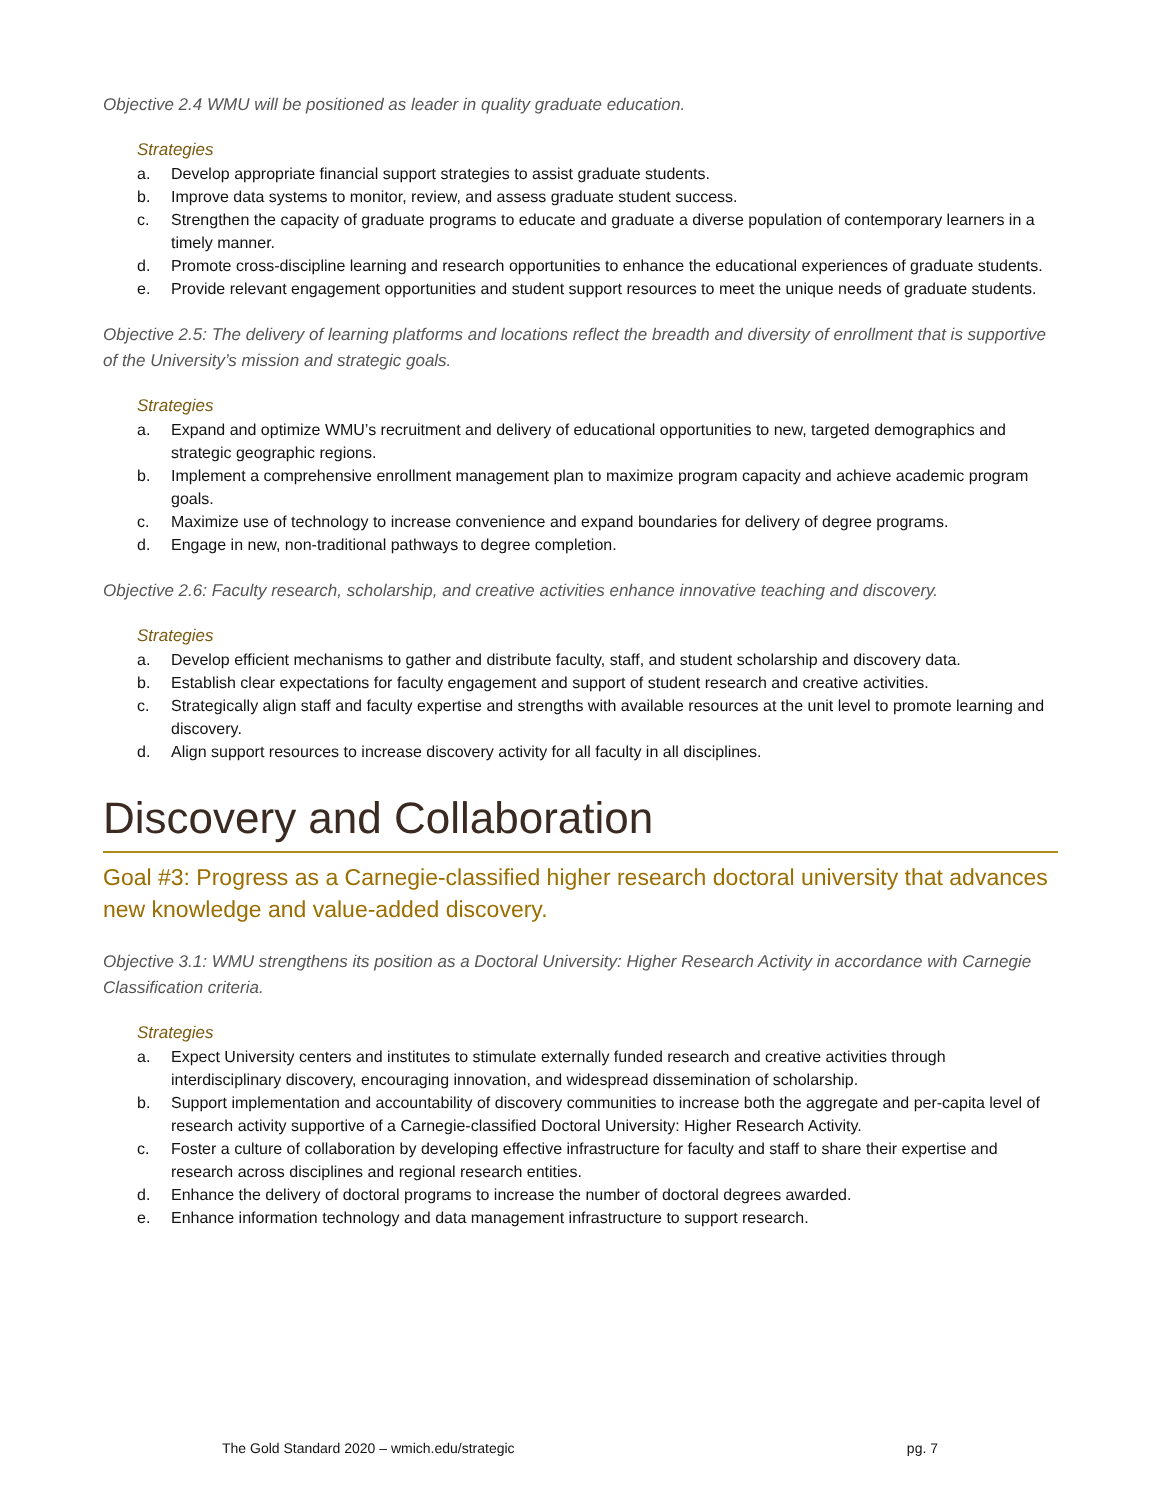Objective 2.4 WMU will be positioned as leader in quality graduate education.
Strategies
a. Develop appropriate financial support strategies to assist graduate students.
b. Improve data systems to monitor, review, and assess graduate student success.
c. Strengthen the capacity of graduate programs to educate and graduate a diverse population of contemporary learners in a timely manner.
d. Promote cross-discipline learning and research opportunities to enhance the educational experiences of graduate students.
e. Provide relevant engagement opportunities and student support resources to meet the unique needs of graduate students.
Objective 2.5: The delivery of learning platforms and locations reflect the breadth and diversity of enrollment that is supportive of the University’s mission and strategic goals.
Strategies
a. Expand and optimize WMU’s recruitment and delivery of educational opportunities to new, targeted demographics and strategic geographic regions.
b. Implement a comprehensive enrollment management plan to maximize program capacity and achieve academic program goals.
c. Maximize use of technology to increase convenience and expand boundaries for delivery of degree programs.
d. Engage in new, non-traditional pathways to degree completion.
Objective 2.6: Faculty research, scholarship, and creative activities enhance innovative teaching and discovery.
Strategies
a. Develop efficient mechanisms to gather and distribute faculty, staff, and student scholarship and discovery data.
b. Establish clear expectations for faculty engagement and support of student research and creative activities.
c. Strategically align staff and faculty expertise and strengths with available resources at the unit level to promote learning and discovery.
d. Align support resources to increase discovery activity for all faculty in all disciplines.
Discovery and Collaboration
Goal #3: Progress as a Carnegie-classified higher research doctoral university that advances new knowledge and value-added discovery.
Objective 3.1: WMU strengthens its position as a Doctoral University: Higher Research Activity in accordance with Carnegie Classification criteria.
Strategies
a. Expect University centers and institutes to stimulate externally funded research and creative activities through interdisciplinary discovery, encouraging innovation, and widespread dissemination of scholarship.
b. Support implementation and accountability of discovery communities to increase both the aggregate and per-capita level of research activity supportive of a Carnegie-classified Doctoral University: Higher Research Activity.
c. Foster a culture of collaboration by developing effective infrastructure for faculty and staff to share their expertise and research across disciplines and regional research entities.
d. Enhance the delivery of doctoral programs to increase the number of doctoral degrees awarded.
e. Enhance information technology and data management infrastructure to support research.
The Gold Standard 2020 – wmich.edu/strategic pg. 7